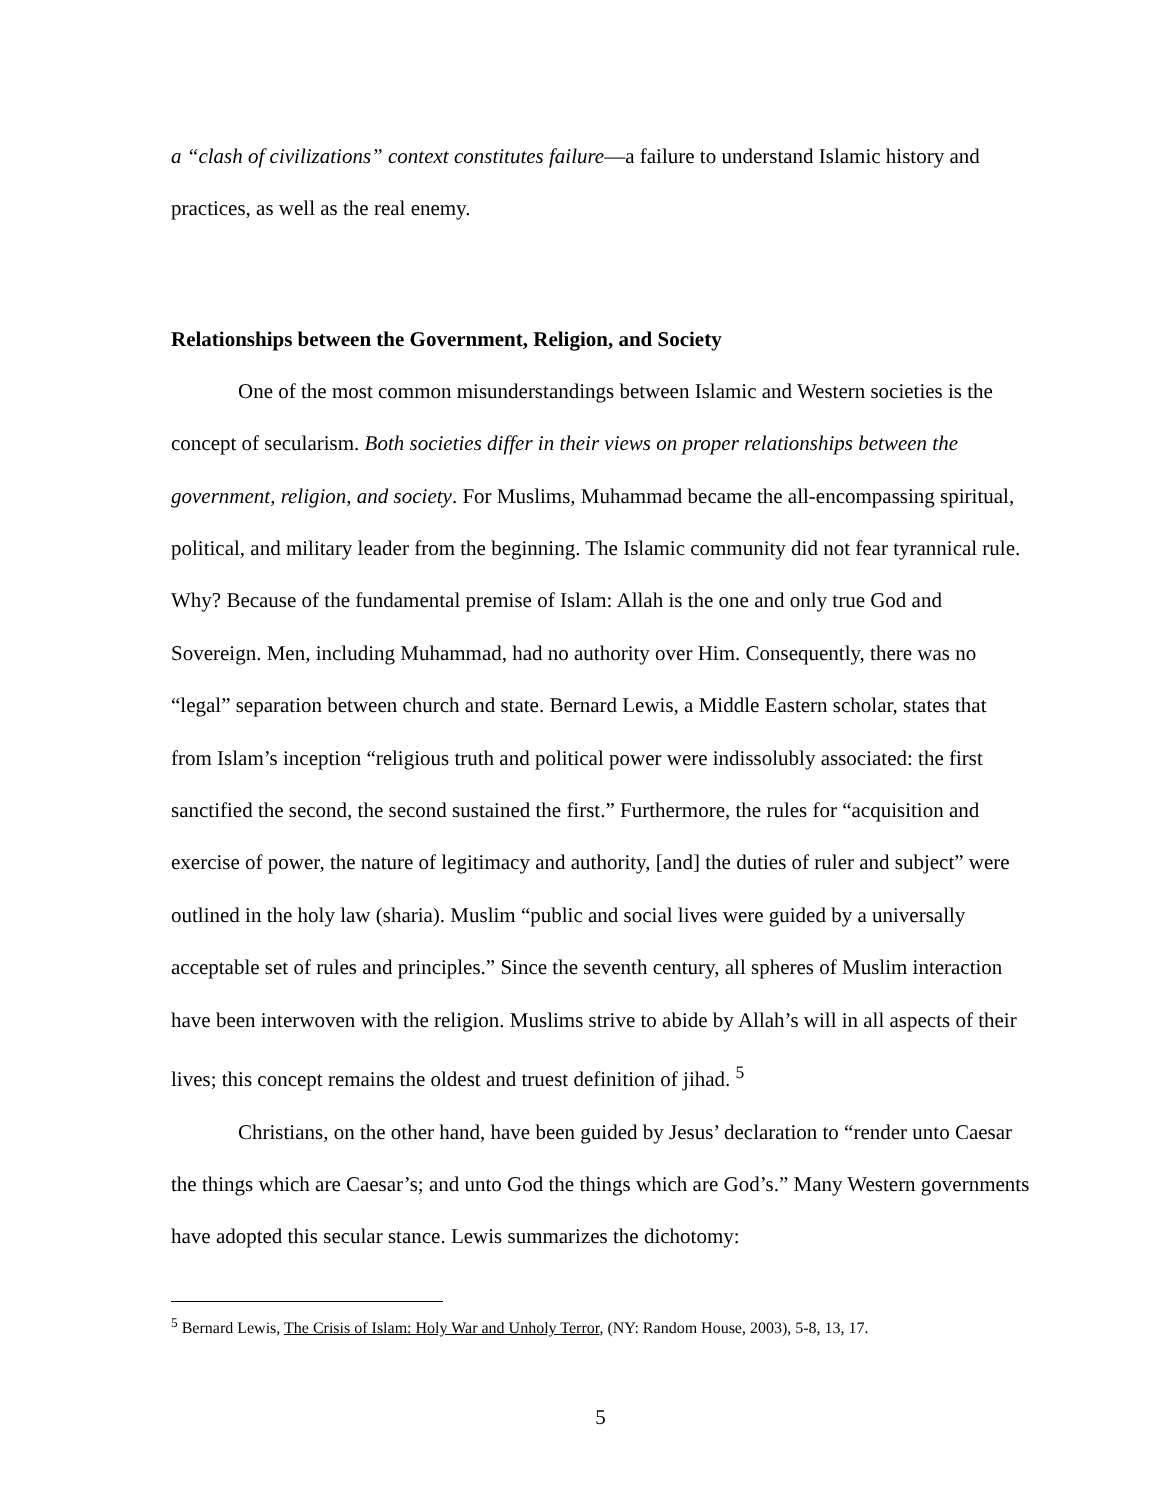a “clash of civilizations” context constitutes failure—a failure to understand Islamic history and practices, as well as the real enemy.
Relationships between the Government, Religion, and Society
One of the most common misunderstandings between Islamic and Western societies is the concept of secularism. Both societies differ in their views on proper relationships between the government, religion, and society. For Muslims, Muhammad became the all-encompassing spiritual, political, and military leader from the beginning. The Islamic community did not fear tyrannical rule. Why? Because of the fundamental premise of Islam: Allah is the one and only true God and Sovereign. Men, including Muhammad, had no authority over Him. Consequently, there was no “legal” separation between church and state. Bernard Lewis, a Middle Eastern scholar, states that from Islam’s inception “religious truth and political power were indissolubly associated: the first sanctified the second, the second sustained the first.” Furthermore, the rules for “acquisition and exercise of power, the nature of legitimacy and authority, [and] the duties of ruler and subject” were outlined in the holy law (sharia). Muslim “public and social lives were guided by a universally acceptable set of rules and principles.” Since the seventh century, all spheres of Muslim interaction have been interwoven with the religion. Muslims strive to abide by Allah’s will in all aspects of their lives; this concept remains the oldest and truest definition of jihad. <sup>5</sup>
Christians, on the other hand, have been guided by Jesus’ declaration to “render unto Caesar the things which are Caesar’s; and unto God the things which are God’s.” Many Western governments have adopted this secular stance. Lewis summarizes the dichotomy:
<sup>5</sup> Bernard Lewis, The Crisis of Islam: Holy War and Unholy Terror, (NY: Random House, 2003), 5-8, 13, 17.
5